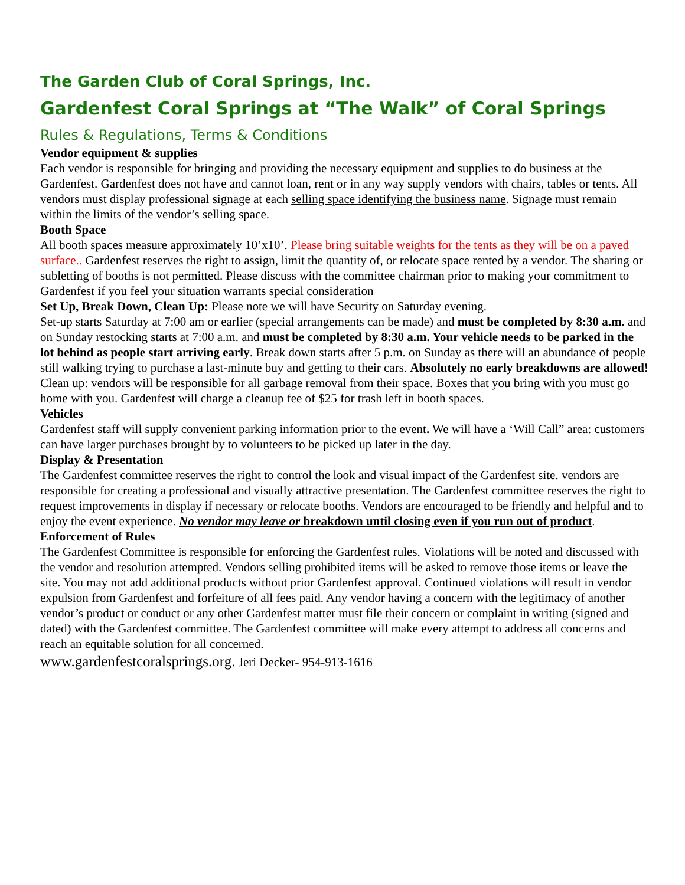The Garden Club of Coral Springs, Inc.
Gardenfest Coral Springs at “The Walk” of Coral Springs
Rules & Regulations, Terms & Conditions
Vendor equipment & supplies
Each vendor is responsible for bringing and providing the necessary equipment and supplies to do business at the Gardenfest. Gardenfest does not have and cannot loan, rent or in any way supply vendors with chairs, tables or tents. All vendors must display professional signage at each selling space identifying the business name. Signage must remain within the limits of the vendor’s selling space.
Booth Space
All booth spaces measure approximately 10’x10’. Please bring suitable weights for the tents as they will be on a paved surface.. Gardenfest reserves the right to assign, limit the quantity of, or relocate space rented by a vendor. The sharing or subletting of booths is not permitted. Please discuss with the committee chairman prior to making your commitment to Gardenfest if you feel your situation warrants special consideration
Set Up, Break Down, Clean Up: Please note we will have Security on Saturday evening.
Set-up starts Saturday at 7:00 am or earlier (special arrangements can be made) and must be completed by 8:30 a.m. and on Sunday restocking starts at 7:00 a.m. and must be completed by 8:30 a.m. Your vehicle needs to be parked in the lot behind as people start arriving early. Break down starts after 5 p.m. on Sunday as there will an abundance of people still walking trying to purchase a last-minute buy and getting to their cars. Absolutely no early breakdowns are allowed! Clean up: vendors will be responsible for all garbage removal from their space. Boxes that you bring with you must go home with you. Gardenfest will charge a cleanup fee of $25 for trash left in booth spaces.
Vehicles
Gardenfest staff will supply convenient parking information prior to the event. We will have a ‘Will Call” area: customers can have larger purchases brought by to volunteers to be picked up later in the day.
Display & Presentation
The Gardenfest committee reserves the right to control the look and visual impact of the Gardenfest site. vendors are responsible for creating a professional and visually attractive presentation. The Gardenfest committee reserves the right to request improvements in display if necessary or relocate booths. Vendors are encouraged to be friendly and helpful and to enjoy the event experience. No vendor may leave or breakdown until closing even if you run out of product.
Enforcement of Rules
The Gardenfest Committee is responsible for enforcing the Gardenfest rules. Violations will be noted and discussed with the vendor and resolution attempted. Vendors selling prohibited items will be asked to remove those items or leave the site. You may not add additional products without prior Gardenfest approval. Continued violations will result in vendor expulsion from Gardenfest and forfeiture of all fees paid. Any vendor having a concern with the legitimacy of another vendor’s product or conduct or any other Gardenfest matter must file their concern or complaint in writing (signed and dated) with the Gardenfest committee. The Gardenfest committee will make every attempt to address all concerns and reach an equitable solution for all concerned.
www.gardenfestcoralsprings.org. Jeri Decker- 954-913-1616